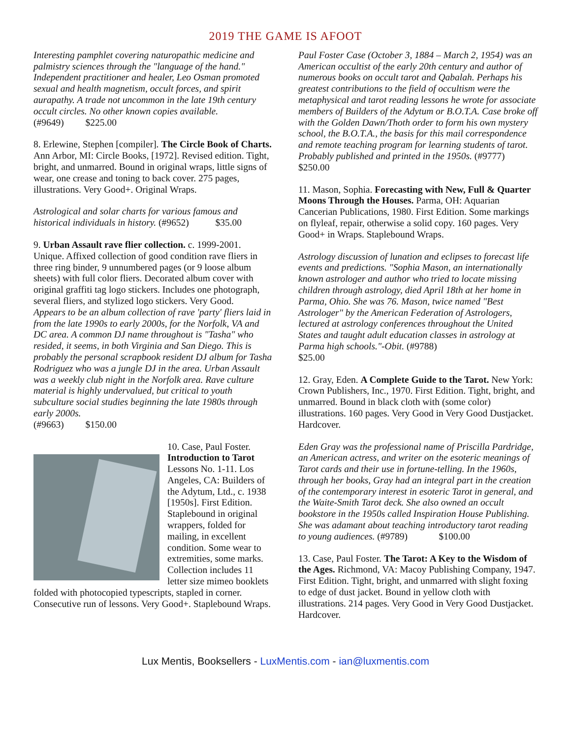2019 THE GAME IS AFOOT
Interesting pamphlet covering naturopathic medicine and palmistry sciences through the "language of the hand." Independent practitioner and healer, Leo Osman promoted sexual and health magnetism, occult forces, and spirit aurapathy. A trade not uncommon in the late 19th century occult circles. No other known copies available.
(#9649) $225.00
8. Erlewine, Stephen [compiler]. The Circle Book of Charts. Ann Arbor, MI: Circle Books, [1972]. Revised edition. Tight, bright, and unmarred. Bound in original wraps, little signs of wear, one crease and toning to back cover. 275 pages, illustrations. Very Good+. Original Wraps.
Astrological and solar charts for various famous and historical individuals in history. (#9652) $35.00
9. Urban Assault rave flier collection. c. 1999-2001. Unique. Affixed collection of good condition rave fliers in three ring binder, 9 unnumbered pages (or 9 loose album sheets) with full color fliers. Decorated album cover with original graffiti tag logo stickers. Includes one photograph, several fliers, and stylized logo stickers. Very Good.
Appears to be an album collection of rave 'party' fliers laid in from the late 1990s to early 2000s, for the Norfolk, VA and DC area. A common DJ name throughout is "Tasha" who resided, it seems, in both Virginia and San Diego. This is probably the personal scrapbook resident DJ album for Tasha Rodriguez who was a jungle DJ in the area. Urban Assault was a weekly club night in the Norfolk area. Rave culture material is highly undervalued, but critical to youth subculture social studies beginning the late 1980s through early 2000s.
(#9663) $150.00
10. Case, Paul Foster. Introduction to Tarot Lessons No. 1-11. Los Angeles, CA: Builders of the Adytum, Ltd., c. 1938 [1950s]. First Edition. Staplebound in original wrappers, folded for mailing, in excellent condition. Some wear to extremities, some marks. Collection includes 11 letter size mimeo booklets folded with photocopied typescripts, stapled in corner. Consecutive run of lessons. Very Good+. Staplebound Wraps.
Paul Foster Case (October 3, 1884 – March 2, 1954) was an American occultist of the early 20th century and author of numerous books on occult tarot and Qabalah. Perhaps his greatest contributions to the field of occultism were the metaphysical and tarot reading lessons he wrote for associate members of Builders of the Adytum or B.O.T.A. Case broke off with the Golden Dawn/Thoth order to form his own mystery school, the B.O.T.A., the basis for this mail correspondence and remote teaching program for learning students of tarot. Probably published and printed in the 1950s. (#9777)
$250.00
11. Mason, Sophia. Forecasting with New, Full & Quarter Moons Through the Houses. Parma, OH: Aquarian Cancerian Publications, 1980. First Edition. Some markings on flyleaf, repair, otherwise a solid copy. 160 pages. Very Good+ in Wraps. Staplebound Wraps.
Astrology discussion of lunation and eclipses to forecast life events and predictions. "Sophia Mason, an internationally known astrologer and author who tried to locate missing children through astrology, died April 18th at her home in Parma, Ohio. She was 76. Mason, twice named "Best Astrologer" by the American Federation of Astrologers, lectured at astrology conferences throughout the United States and taught adult education classes in astrology at Parma high schools."-Obit. (#9788)
$25.00
12. Gray, Eden. A Complete Guide to the Tarot. New York: Crown Publishers, Inc., 1970. First Edition. Tight, bright, and unmarred. Bound in black cloth with (some color) illustrations. 160 pages. Very Good in Very Good Dustjacket. Hardcover.
Eden Gray was the professional name of Priscilla Pardridge, an American actress, and writer on the esoteric meanings of Tarot cards and their use in fortune-telling. In the 1960s, through her books, Gray had an integral part in the creation of the contemporary interest in esoteric Tarot in general, and the Waite-Smith Tarot deck. She also owned an occult bookstore in the 1950s called Inspiration House Publishing. She was adamant about teaching introductory tarot reading to young audiences. (#9789) $100.00
13. Case, Paul Foster. The Tarot: A Key to the Wisdom of the Ages. Richmond, VA: Macoy Publishing Company, 1947. First Edition. Tight, bright, and unmarred with slight foxing to edge of dust jacket. Bound in yellow cloth with illustrations. 214 pages. Very Good in Very Good Dustjacket. Hardcover.
Lux Mentis, Booksellers - LuxMentis.com - ian@luxmentis.com